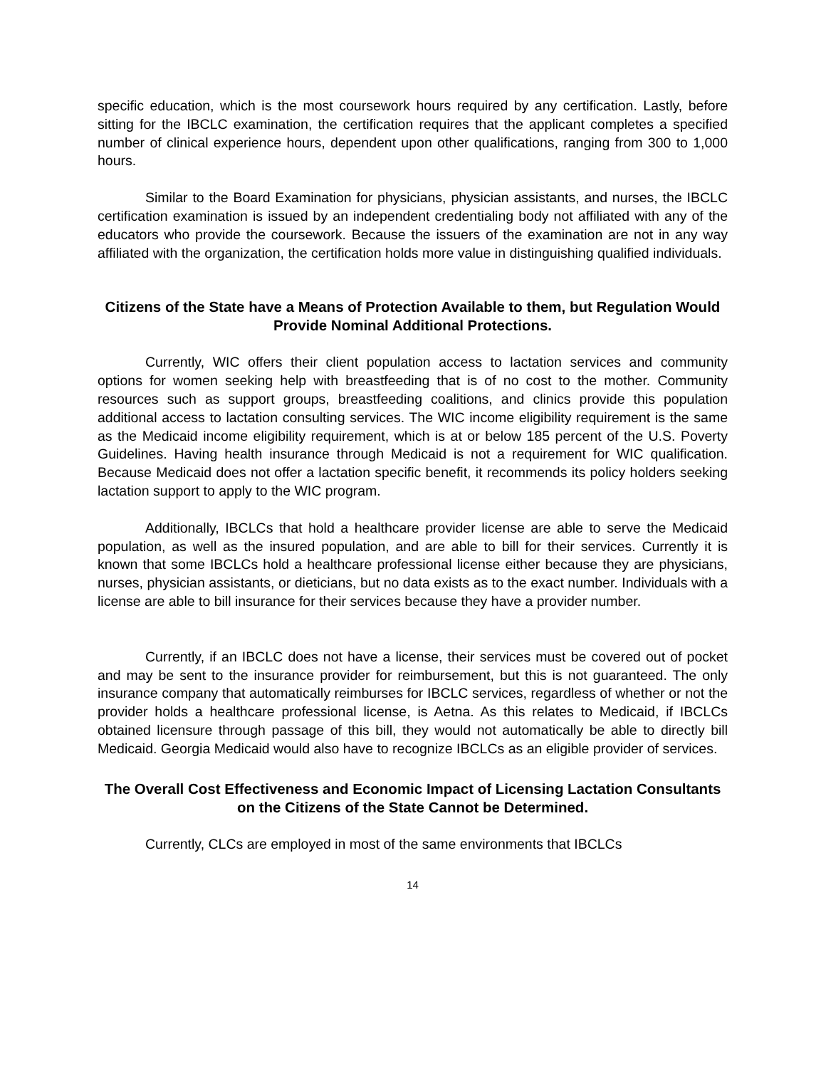specific education, which is the most coursework hours required by any certification. Lastly, before sitting for the IBCLC examination, the certification requires that the applicant completes a specified number of clinical experience hours, dependent upon other qualifications, ranging from 300 to 1,000 hours.
Similar to the Board Examination for physicians, physician assistants, and nurses, the IBCLC certification examination is issued by an independent credentialing body not affiliated with any of the educators who provide the coursework. Because the issuers of the examination are not in any way affiliated with the organization, the certification holds more value in distinguishing qualified individuals.
Citizens of the State have a Means of Protection Available to them, but Regulation Would Provide Nominal Additional Protections.
Currently, WIC offers their client population access to lactation services and community options for women seeking help with breastfeeding that is of no cost to the mother. Community resources such as support groups, breastfeeding coalitions, and clinics provide this population additional access to lactation consulting services. The WIC income eligibility requirement is the same as the Medicaid income eligibility requirement, which is at or below 185 percent of the U.S. Poverty Guidelines. Having health insurance through Medicaid is not a requirement for WIC qualification. Because Medicaid does not offer a lactation specific benefit, it recommends its policy holders seeking lactation support to apply to the WIC program.
Additionally, IBCLCs that hold a healthcare provider license are able to serve the Medicaid population, as well as the insured population, and are able to bill for their services. Currently it is known that some IBCLCs hold a healthcare professional license either because they are physicians, nurses, physician assistants, or dieticians, but no data exists as to the exact number. Individuals with a license are able to bill insurance for their services because they have a provider number.
Currently, if an IBCLC does not have a license, their services must be covered out of pocket and may be sent to the insurance provider for reimbursement, but this is not guaranteed. The only insurance company that automatically reimburses for IBCLC services, regardless of whether or not the provider holds a healthcare professional license, is Aetna. As this relates to Medicaid, if IBCLCs obtained licensure through passage of this bill, they would not automatically be able to directly bill Medicaid. Georgia Medicaid would also have to recognize IBCLCs as an eligible provider of services.
The Overall Cost Effectiveness and Economic Impact of Licensing Lactation Consultants on the Citizens of the State Cannot be Determined.
Currently, CLCs are employed in most of the same environments that IBCLCs
14